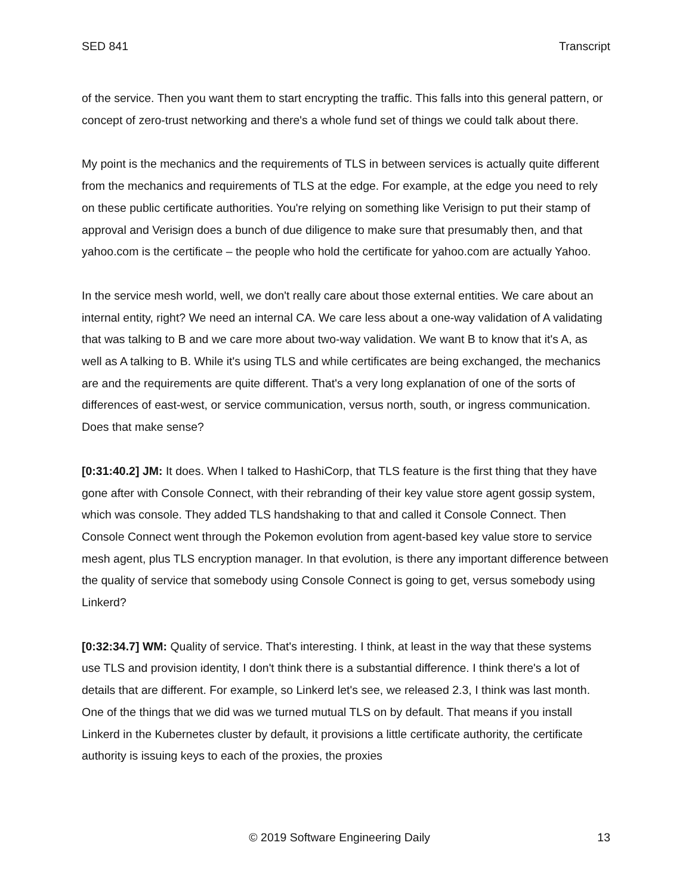SED 841 Transcript
of the service. Then you want them to start encrypting the traffic. This falls into this general pattern, or concept of zero-trust networking and there's a whole fund set of things we could talk about there.
My point is the mechanics and the requirements of TLS in between services is actually quite different from the mechanics and requirements of TLS at the edge. For example, at the edge you need to rely on these public certificate authorities. You're relying on something like Verisign to put their stamp of approval and Verisign does a bunch of due diligence to make sure that presumably then, and that yahoo.com is the certificate – the people who hold the certificate for yahoo.com are actually Yahoo.
In the service mesh world, well, we don't really care about those external entities. We care about an internal entity, right? We need an internal CA. We care less about a one-way validation of A validating that was talking to B and we care more about two-way validation. We want B to know that it's A, as well as A talking to B. While it's using TLS and while certificates are being exchanged, the mechanics are and the requirements are quite different. That's a very long explanation of one of the sorts of differences of east-west, or service communication, versus north, south, or ingress communication. Does that make sense?
[0:31:40.2] JM: It does. When I talked to HashiCorp, that TLS feature is the first thing that they have gone after with Console Connect, with their rebranding of their key value store agent gossip system, which was console. They added TLS handshaking to that and called it Console Connect. Then Console Connect went through the Pokemon evolution from agent-based key value store to service mesh agent, plus TLS encryption manager. In that evolution, is there any important difference between the quality of service that somebody using Console Connect is going to get, versus somebody using Linkerd?
[0:32:34.7] WM: Quality of service. That's interesting. I think, at least in the way that these systems use TLS and provision identity, I don't think there is a substantial difference. I think there's a lot of details that are different. For example, so Linkerd let's see, we released 2.3, I think was last month. One of the things that we did was we turned mutual TLS on by default. That means if you install Linkerd in the Kubernetes cluster by default, it provisions a little certificate authority, the certificate authority is issuing keys to each of the proxies, the proxies
© 2019 Software Engineering Daily 13